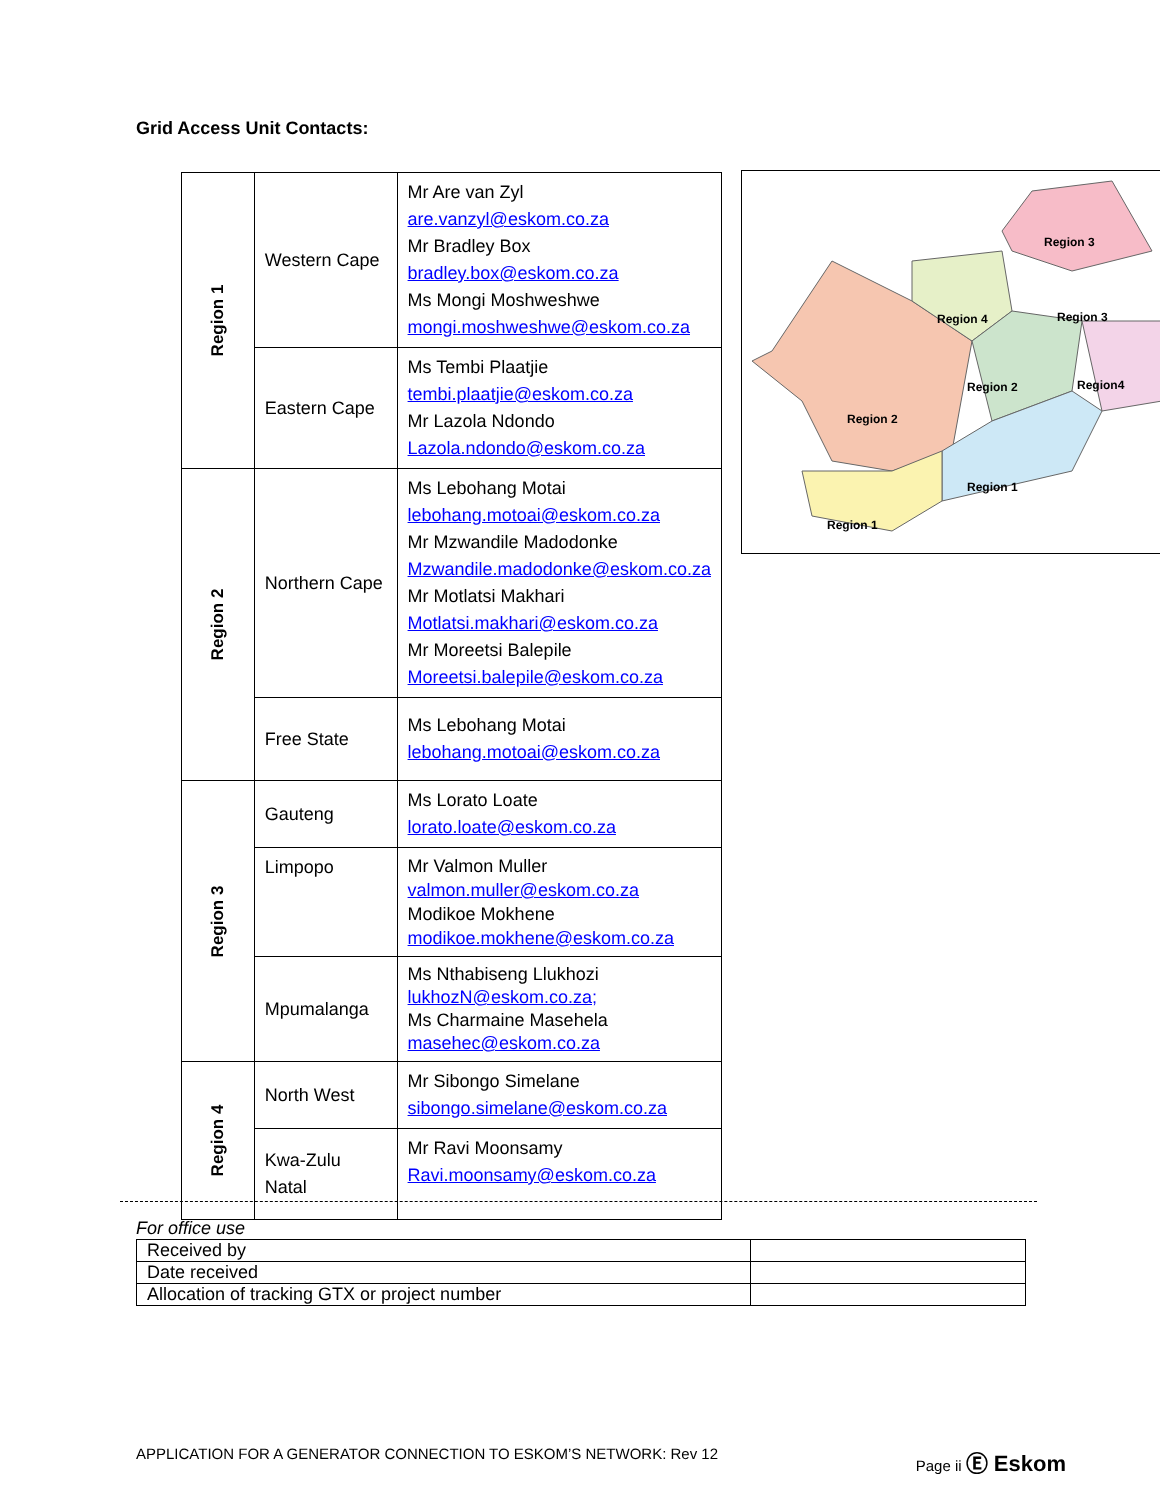Grid Access Unit Contacts:
| Region 1 | Western Cape | Mr Are van Zyl are.vanzyl@eskom.co.za Mr Bradley Box bradley.box@eskom.co.za Ms Mongi Moshweshwe mongi.moshweshwe@eskom.co.za |
| | Eastern Cape | Ms Tembi Plaatjie tembi.plaatjie@eskom.co.za Mr Lazola Ndondo Lazola.ndondo@eskom.co.za |
| Region 2 | Northern Cape | Ms Lebohang Motai lebohang.motoai@eskom.co.za Mr Mzwandile Madodonke Mzwandile.madodonke@eskom.co.za Mr Motlatsi Makhari Motlatsi.makhari@eskom.co.za Mr Moreetsi Balepile Moreetsi.balepile@eskom.co.za |
| | Free State | Ms Lebohang Motai lebohang.motoai@eskom.co.za |
| Region 3 | Gauteng | Ms Lorato Loate lorato.loate@eskom.co.za |
| | Limpopo | Mr Valmon Muller valmon.muller@eskom.co.za Modikoe Mokhene modikoe.mokhene@eskom.co.za |
| | Mpumalanga | Ms Nthabiseng Llukhozi lukhozN@eskom.co.za; Ms Charmaine Masehela masehec@eskom.co.za |
| Region 4 | North West | Mr Sibongo Simelane sibongo.simelane@eskom.co.za |
| | Kwa-Zulu Natal | Mr Ravi Moonsamy Ravi.moonsamy@eskom.co.za |
Region 3
Region 4
Region 2
Region 2
Region4
Region 3
Region 1
Region 1
For office use
| Received by | |
| Date received | |
| Allocation of tracking GTX or project number | |
APPLICATION FOR A GENERATOR CONNECTION TO ESKOM’S NETWORK: Rev 12 Page ii Ⓔ Eskom